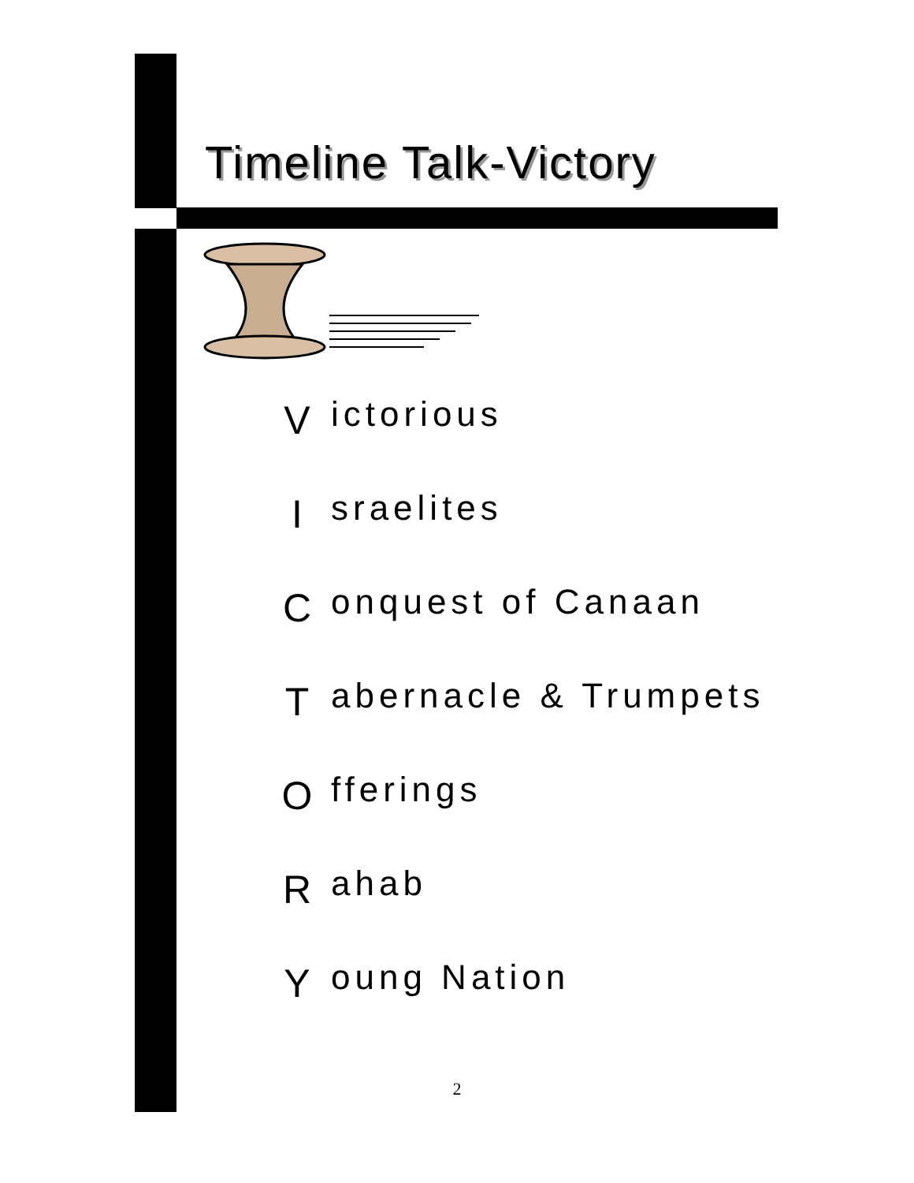Timeline Talk-Victory
Victorious
Israelites
Conquest of Canaan
Tabernacle & Trumpets
Offerings
Rahab
Young Nation
2